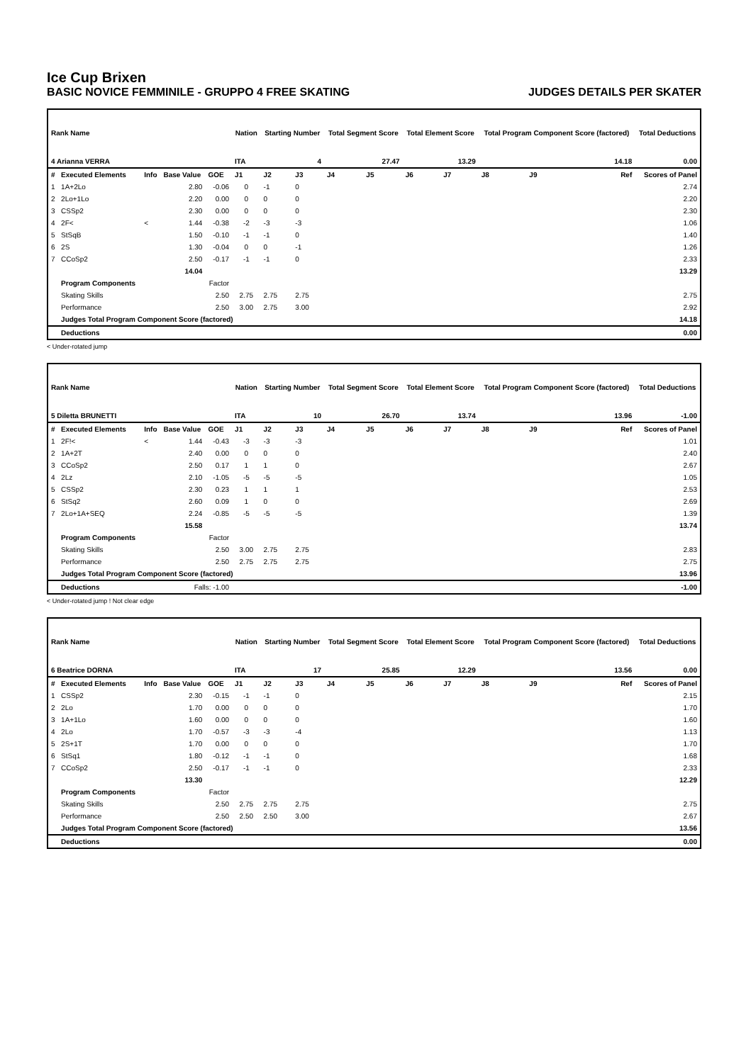Ice Cup Brixen
BASIC NOVICE FEMMINILE - GRUPPO 4 FREE SKATING JUDGES DETAILS PER SKATER
| Rank Name | | | | | Nation | Starting Number | | Total Segment Score | | Total Element Score | | Total Program Component Score (factored) | | | Total Deductions |
| --- | --- | --- | --- | --- | --- | --- | --- | --- | --- | --- | --- | --- | --- | --- | --- |
| 4 Arianna VERRA | | | | | ITA | 4 | | 27.47 | | 13.29 | | 14.18 | | | 0.00 |
| # | Executed Elements | Info | Base Value | GOE | J1 | J2 | J3 | J4 | J5 | J6 | J7 | J8 | J9 | Ref | Scores of Panel |
| 1 | 1A+2Lo | | 2.80 | -0.06 | 0 | -1 | 0 | | | | | | | | 2.74 |
| 2 | 2Lo+1Lo | | 2.20 | 0.00 | 0 | 0 | 0 | | | | | | | | 2.20 |
| 3 | CSSp2 | | 2.30 | 0.00 | 0 | 0 | 0 | | | | | | | | 2.30 |
| 4 | 2F< | < | 1.44 | -0.38 | -2 | -3 | -3 | | | | | | | | 1.06 |
| 5 | StSqB | | 1.50 | -0.10 | -1 | -1 | 0 | | | | | | | | 1.40 |
| 6 | 2S | | 1.30 | -0.04 | 0 | 0 | -1 | | | | | | | | 1.26 |
| 7 | CCoSp2 | | 2.50 | -0.17 | -1 | -1 | 0 | | | | | | | | 2.33 |
| | | | 14.04 | | | | | | | | | | | | 13.29 |
| | Program Components | | | Factor | | | | | | | | | | | |
| | Skating Skills | | | 2.50 | 2.75 | 2.75 | 2.75 | | | | | | | | 2.75 |
| | Performance | | | 2.50 | 3.00 | 2.75 | 3.00 | | | | | | | | 2.92 |
| | Judges Total Program Component Score (factored) | | | | | | | | | | | | | | 14.18 |
| | Deductions | | | | | | | | | | | | | | 0.00 |
< Under-rotated jump
| Rank Name | | | | | Nation | Starting Number | | Total Segment Score | | Total Element Score | | Total Program Component Score (factored) | | | Total Deductions |
| --- | --- | --- | --- | --- | --- | --- | --- | --- | --- | --- | --- | --- | --- | --- | --- |
| 5 Diletta BRUNETTI | | | | | ITA | 10 | | 26.70 | | 13.74 | | 13.96 | | | -1.00 |
| # | Executed Elements | Info | Base Value | GOE | J1 | J2 | J3 | J4 | J5 | J6 | J7 | J8 | J9 | Ref | Scores of Panel |
| 1 | 2F!< | < | 1.44 | -0.43 | -3 | -3 | -3 | | | | | | | | 1.01 |
| 2 | 1A+2T | | 2.40 | 0.00 | 0 | 0 | 0 | | | | | | | | 2.40 |
| 3 | CCoSp2 | | 2.50 | 0.17 | 1 | 1 | 0 | | | | | | | | 2.67 |
| 4 | 2Lz | | 2.10 | -1.05 | -5 | -5 | -5 | | | | | | | | 1.05 |
| 5 | CSSp2 | | 2.30 | 0.23 | 1 | 1 | 1 | | | | | | | | 2.53 |
| 6 | StSq2 | | 2.60 | 0.09 | 1 | 0 | 0 | | | | | | | | 2.69 |
| 7 | 2Lo+1A+SEQ | | 2.24 | -0.85 | -5 | -5 | -5 | | | | | | | | 1.39 |
| | | | 15.58 | | | | | | | | | | | | 13.74 |
| | Program Components | | | Factor | | | | | | | | | | | |
| | Skating Skills | | | 2.50 | 3.00 | 2.75 | 2.75 | | | | | | | | 2.83 |
| | Performance | | | 2.50 | 2.75 | 2.75 | 2.75 | | | | | | | | 2.75 |
| | Judges Total Program Component Score (factored) | | | | | | | | | | | | | | 13.96 |
| | Deductions | Falls: -1.00 | | | | | | | | | | | | | -1.00 |
< Under-rotated jump ! Not clear edge
| Rank Name | | | | | Nation | Starting Number | | Total Segment Score | | Total Element Score | | Total Program Component Score (factored) | | | Total Deductions |
| --- | --- | --- | --- | --- | --- | --- | --- | --- | --- | --- | --- | --- | --- | --- | --- |
| 6 Beatrice DORNA | | | | | ITA | 17 | | 25.85 | | 12.29 | | 13.56 | | | 0.00 |
| # | Executed Elements | Info | Base Value | GOE | J1 | J2 | J3 | J4 | J5 | J6 | J7 | J8 | J9 | Ref | Scores of Panel |
| 1 | CSSp2 | | 2.30 | -0.15 | -1 | -1 | 0 | | | | | | | | 2.15 |
| 2 | 2Lo | | 1.70 | 0.00 | 0 | 0 | 0 | | | | | | | | 1.70 |
| 3 | 1A+1Lo | | 1.60 | 0.00 | 0 | 0 | 0 | | | | | | | | 1.60 |
| 4 | 2Lo | | 1.70 | -0.57 | -3 | -3 | -4 | | | | | | | | 1.13 |
| 5 | 2S+1T | | 1.70 | 0.00 | 0 | 0 | 0 | | | | | | | | 1.70 |
| 6 | StSq1 | | 1.80 | -0.12 | -1 | -1 | 0 | | | | | | | | 1.68 |
| 7 | CCoSp2 | | 2.50 | -0.17 | -1 | -1 | 0 | | | | | | | | 2.33 |
| | | | 13.30 | | | | | | | | | | | | 12.29 |
| | Program Components | | | Factor | | | | | | | | | | | |
| | Skating Skills | | | 2.50 | 2.75 | 2.75 | 2.75 | | | | | | | | 2.75 |
| | Performance | | | 2.50 | 2.50 | 2.50 | 3.00 | | | | | | | | 2.67 |
| | Judges Total Program Component Score (factored) | | | | | | | | | | | | | | 13.56 |
| | Deductions | | | | | | | | | | | | | | 0.00 |